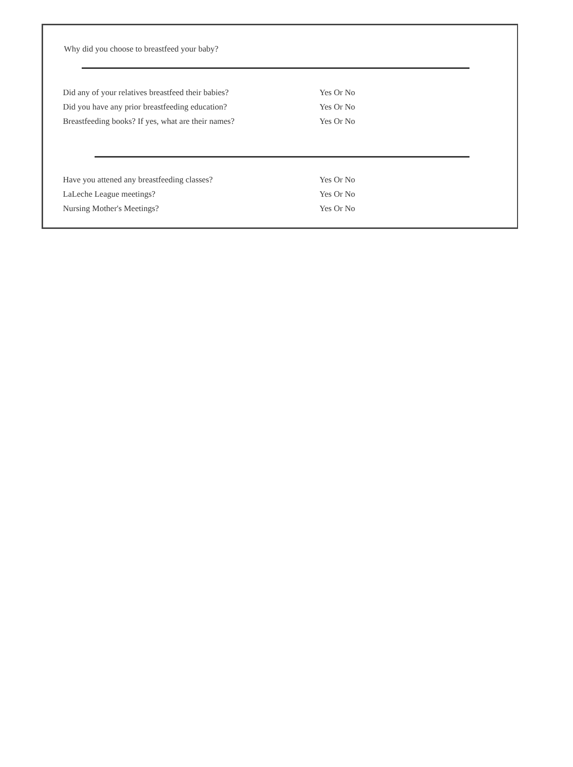Why did you choose to breastfeed your baby?
Did any of your relatives breastfeed their babies? Yes Or No
Did you have any prior breastfeeding education? Yes Or No
Breastfeeding books? If yes, what are their names? Yes Or No
Have you attened any breastfeeding classes? Yes Or No
LaLeche League meetings? Yes Or No
Nursing Mother's Meetings? Yes Or No